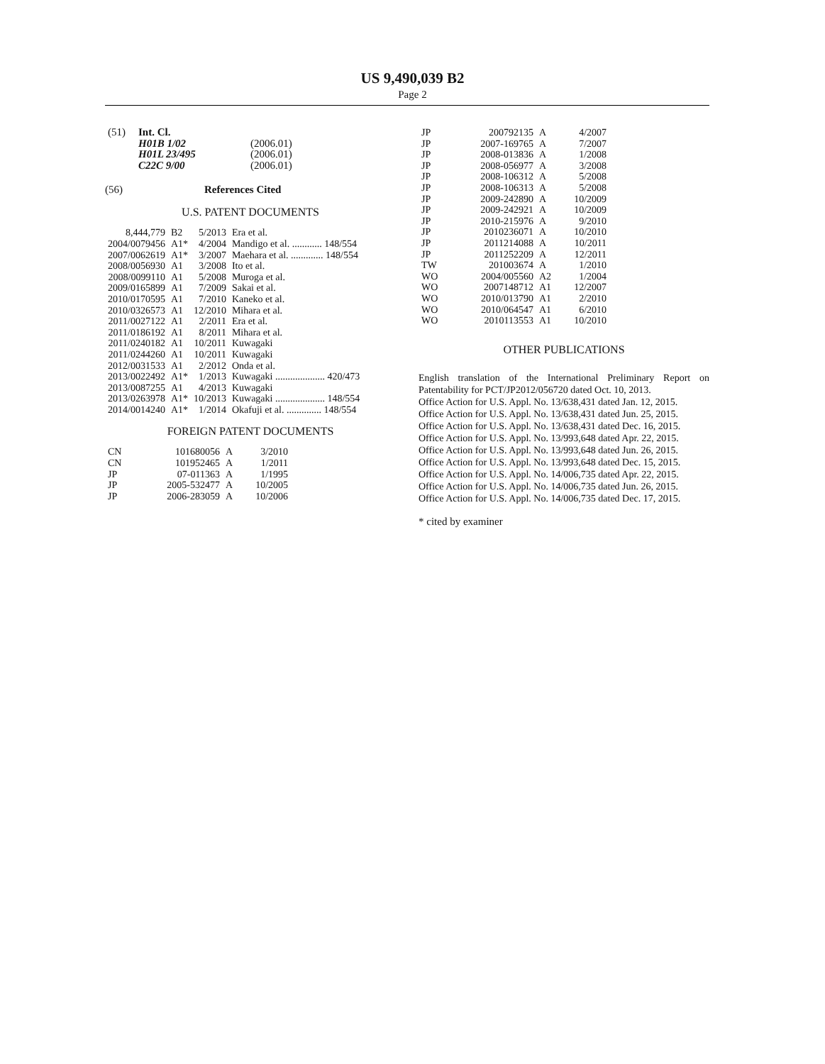US 9,490,039 B2
Page 2
| (51) | Int. Cl. | |
| | H01B 1/02 | (2006.01) |
| | H01L 23/495 | (2006.01) |
| | C22C 9/00 | (2006.01) |
(56) References Cited
U.S. PATENT DOCUMENTS
| 8,444,779 | B2 | 5/2013 | Era et al. |
| 2004/0079456 | A1* | 4/2004 | Mandigo et al. ............ 148/554 |
| 2007/0062619 | A1* | 3/2007 | Maehara et al. ............. 148/554 |
| 2008/0056930 | A1 | 3/2008 | Ito et al. |
| 2008/0099110 | A1 | 5/2008 | Muroga et al. |
| 2009/0165899 | A1 | 7/2009 | Sakai et al. |
| 2010/0170595 | A1 | 7/2010 | Kaneko et al. |
| 2010/0326573 | A1 | 12/2010 | Mihara et al. |
| 2011/0027122 | A1 | 2/2011 | Era et al. |
| 2011/0186192 | A1 | 8/2011 | Mihara et al. |
| 2011/0240182 | A1 | 10/2011 | Kuwagaki |
| 2011/0244260 | A1 | 10/2011 | Kuwagaki |
| 2012/0031533 | A1 | 2/2012 | Onda et al. |
| 2013/0022492 | A1* | 1/2013 | Kuwagaki .................... 420/473 |
| 2013/0087255 | A1 | 4/2013 | Kuwagaki |
| 2013/0263978 | A1* | 10/2013 | Kuwagaki .................... 148/554 |
| 2014/0014240 | A1* | 1/2014 | Okafuji et al. .............. 148/554 |
FOREIGN PATENT DOCUMENTS
| CN | 101680056 | A | 3/2010 |
| CN | 101952465 | A | 1/2011 |
| JP | 07-011363 | A | 1/1995 |
| JP | 2005-532477 | A | 10/2005 |
| JP | 2006-283059 | A | 10/2006 |
| JP | 200792135 | A | 4/2007 |
| JP | 2007-169765 | A | 7/2007 |
| JP | 2008-013836 | A | 1/2008 |
| JP | 2008-056977 | A | 3/2008 |
| JP | 2008-106312 | A | 5/2008 |
| JP | 2008-106313 | A | 5/2008 |
| JP | 2009-242890 | A | 10/2009 |
| JP | 2009-242921 | A | 10/2009 |
| JP | 2010-215976 | A | 9/2010 |
| JP | 2010236071 | A | 10/2010 |
| JP | 2011214088 | A | 10/2011 |
| JP | 2011252209 | A | 12/2011 |
| TW | 201003674 | A | 1/2010 |
| WO | 2004/005560 | A2 | 1/2004 |
| WO | 2007148712 | A1 | 12/2007 |
| WO | 2010/013790 | A1 | 2/2010 |
| WO | 2010/064547 | A1 | 6/2010 |
| WO | 2010113553 | A1 | 10/2010 |
OTHER PUBLICATIONS
English translation of the International Preliminary Report on Patentability for PCT/JP2012/056720 dated Oct. 10, 2013.
Office Action for U.S. Appl. No. 13/638,431 dated Jan. 12, 2015.
Office Action for U.S. Appl. No. 13/638,431 dated Jun. 25, 2015.
Office Action for U.S. Appl. No. 13/638,431 dated Dec. 16, 2015.
Office Action for U.S. Appl. No. 13/993,648 dated Apr. 22, 2015.
Office Action for U.S. Appl. No. 13/993,648 dated Jun. 26, 2015.
Office Action for U.S. Appl. No. 13/993,648 dated Dec. 15, 2015.
Office Action for U.S. Appl. No. 14/006,735 dated Apr. 22, 2015.
Office Action for U.S. Appl. No. 14/006,735 dated Jun. 26, 2015.
Office Action for U.S. Appl. No. 14/006,735 dated Dec. 17, 2015.
* cited by examiner